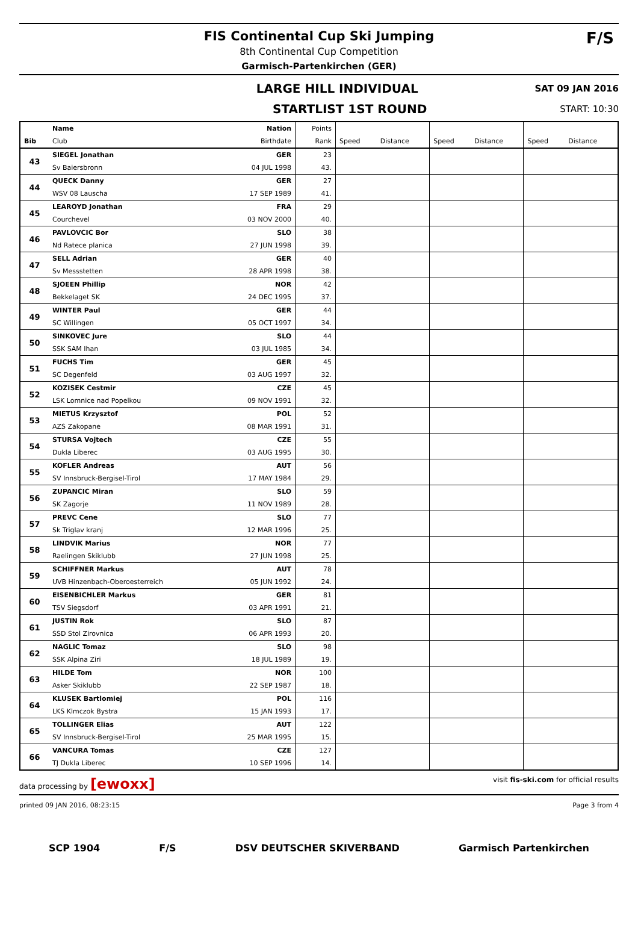FIS Continental Cup Ski Jumping
8th Continental Cup Competition
Garmisch-Partenkirchen (GER)
F/S
LARGE HILL INDIVIDUAL SAT 09 JAN 2016
STARTLIST 1ST ROUND START: 10:30
| | Name | Nation | Points | | | | | | |
| --- | --- | --- | --- | --- | --- | --- | --- | --- | --- |
| Bib | Club | Birthdate | Rank | Speed | Distance | Speed | Distance | Speed | Distance |
| 43 | SIEGEL Jonathan | GER | 23 | | | | | | |
| | Sv Baiersbronn | 04 JUL 1998 | 43. | | | | | | |
| 44 | QUECK Danny | GER | 27 | | | | | | |
| | WSV 08 Lauscha | 17 SEP 1989 | 41. | | | | | | |
| 45 | LEAROYD Jonathan | FRA | 29 | | | | | | |
| | Courchevel | 03 NOV 2000 | 40. | | | | | | |
| 46 | PAVLOVCIC Bor | SLO | 38 | | | | | | |
| | Nd Ratece planica | 27 JUN 1998 | 39. | | | | | | |
| 47 | SELL Adrian | GER | 40 | | | | | | |
| | Sv Messstetten | 28 APR 1998 | 38. | | | | | | |
| 48 | SJOEEN Phillip | NOR | 42 | | | | | | |
| | Bekkelaget SK | 24 DEC 1995 | 37. | | | | | | |
| 49 | WINTER Paul | GER | 44 | | | | | | |
| | SC Willingen | 05 OCT 1997 | 34. | | | | | | |
| 50 | SINKOVEC Jure | SLO | 44 | | | | | | |
| | SSK SAM Ihan | 03 JUL 1985 | 34. | | | | | | |
| 51 | FUCHS Tim | GER | 45 | | | | | | |
| | SC Degenfeld | 03 AUG 1997 | 32. | | | | | | |
| 52 | KOZISEK Cestmir | CZE | 45 | | | | | | |
| | LSK Lomnice nad Popelkou | 09 NOV 1991 | 32. | | | | | | |
| 53 | MIETUS Krzysztof | POL | 52 | | | | | | |
| | AZS Zakopane | 08 MAR 1991 | 31. | | | | | | |
| 54 | STURSA Vojtech | CZE | 55 | | | | | | |
| | Dukla Liberec | 03 AUG 1995 | 30. | | | | | | |
| 55 | KOFLER Andreas | AUT | 56 | | | | | | |
| | SV Innsbruck-Bergisel-Tirol | 17 MAY 1984 | 29. | | | | | | |
| 56 | ZUPANCIC Miran | SLO | 59 | | | | | | |
| | SK Zagorje | 11 NOV 1989 | 28. | | | | | | |
| 57 | PREVC Cene | SLO | 77 | | | | | | |
| | Sk Triglav kranj | 12 MAR 1996 | 25. | | | | | | |
| 58 | LINDVIK Marius | NOR | 77 | | | | | | |
| | Raelingen Skiklubb | 27 JUN 1998 | 25. | | | | | | |
| 59 | SCHIFFNER Markus | AUT | 78 | | | | | | |
| | UVB Hinzenbach-Oberoesterreich | 05 JUN 1992 | 24. | | | | | | |
| 60 | EISENBICHLER Markus | GER | 81 | | | | | | |
| | TSV Siegsdorf | 03 APR 1991 | 21. | | | | | | |
| 61 | JUSTIN Rok | SLO | 87 | | | | | | |
| | SSD Stol Zirovnica | 06 APR 1993 | 20. | | | | | | |
| 62 | NAGLIC Tomaz | SLO | 98 | | | | | | |
| | SSK Alpina Ziri | 18 JUL 1989 | 19. | | | | | | |
| 63 | HILDE Tom | NOR | 100 | | | | | | |
| | Asker Skiklubb | 22 SEP 1987 | 18. | | | | | | |
| 64 | KLUSEK Bartlomiej | POL | 116 | | | | | | |
| | LKS Klmczok Bystra | 15 JAN 1993 | 17. | | | | | | |
| 65 | TOLLINGER Elias | AUT | 122 | | | | | | |
| | SV Innsbruck-Bergisel-Tirol | 25 MAR 1995 | 15. | | | | | | |
| 66 | VANCURA Tomas | CZE | 127 | | | | | | |
| | TJ Dukla Liberec | 10 SEP 1996 | 14. | | | | | | |
data processing by [ewoxx] visit fis-ski.com for official results
printed 09 JAN 2016, 08:23:15 Page 3 from 4
SCP 1904 F/S DSV DEUTSCHER SKIVERBAND Garmisch Partenkirchen